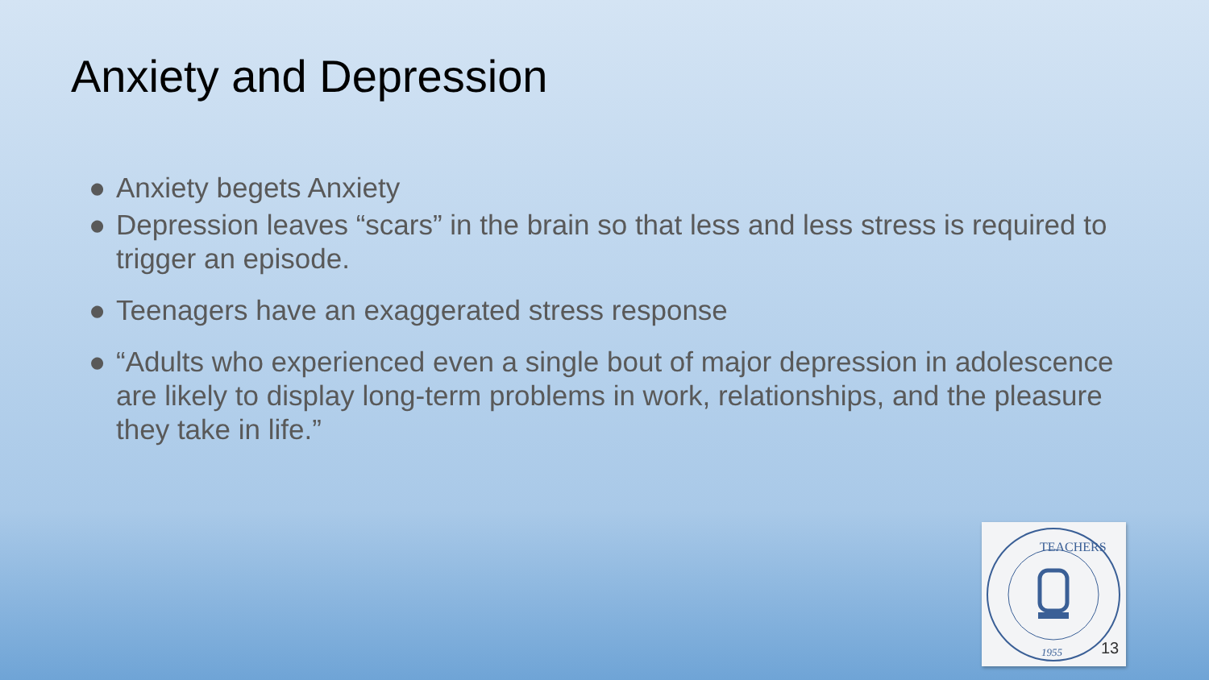Anxiety and Depression
● Anxiety begets Anxiety
● Depression leaves “scars” in the brain so that less and less stress is required to trigger an episode.
● Teenagers have an exaggerated stress response
● “Adults who experienced even a single bout of major depression in adolescence are likely to display long-term problems in work, relationships, and the pleasure they take in life.”
TEACHERS
1955
13